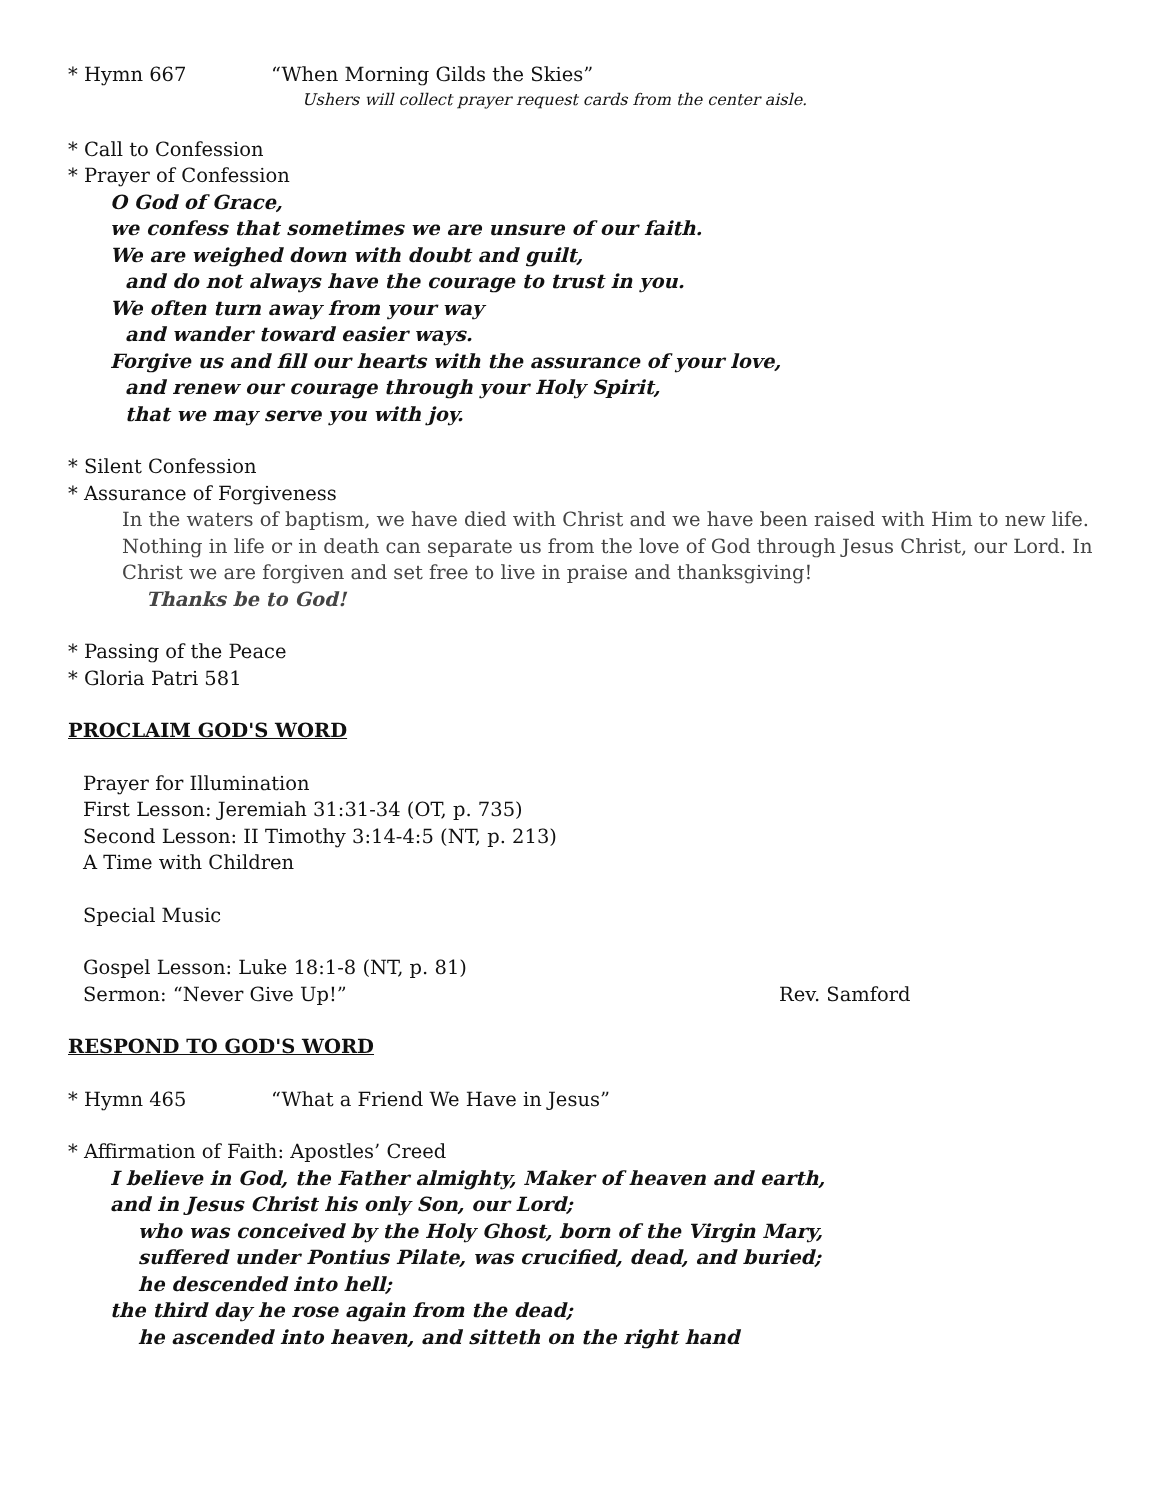* Hymn 667 “When Morning Gilds the Skies”
Ushers will collect prayer request cards from the center aisle.
* Call to Confession
* Prayer of Confession
O God of Grace,
we confess that sometimes we are unsure of our faith.
We are weighed down with doubt and guilt,
and do not always have the courage to trust in you.
We often turn away from your way
and wander toward easier ways.
Forgive us and fill our hearts with the assurance of your love,
and renew our courage through your Holy Spirit,
that we may serve you with joy.
* Silent Confession
* Assurance of Forgiveness
In the waters of baptism, we have died with Christ and we have been raised with Him to new life. Nothing in life or in death can separate us from the love of God through Jesus Christ, our Lord. In Christ we are forgiven and set free to live in praise and thanksgiving!
Thanks be to God!
* Passing of the Peace
* Gloria Patri 581
PROCLAIM GOD'S WORD
Prayer for Illumination
First Lesson: Jeremiah 31:31-34 (OT, p. 735)
Second Lesson: II Timothy 3:14-4:5 (NT, p. 213)
A Time with Children
Special Music
Gospel Lesson: Luke 18:1-8 (NT, p. 81)
Sermon: “Never Give Up!” Rev. Samford
RESPOND TO GOD'S WORD
* Hymn 465 “What a Friend We Have in Jesus”
* Affirmation of Faith: Apostles’ Creed
I believe in God, the Father almighty, Maker of heaven and earth,
and in Jesus Christ his only Son, our Lord;
who was conceived by the Holy Ghost, born of the Virgin Mary,
suffered under Pontius Pilate, was crucified, dead, and buried;
he descended into hell;
the third day he rose again from the dead;
he ascended into heaven, and sitteth on the right hand